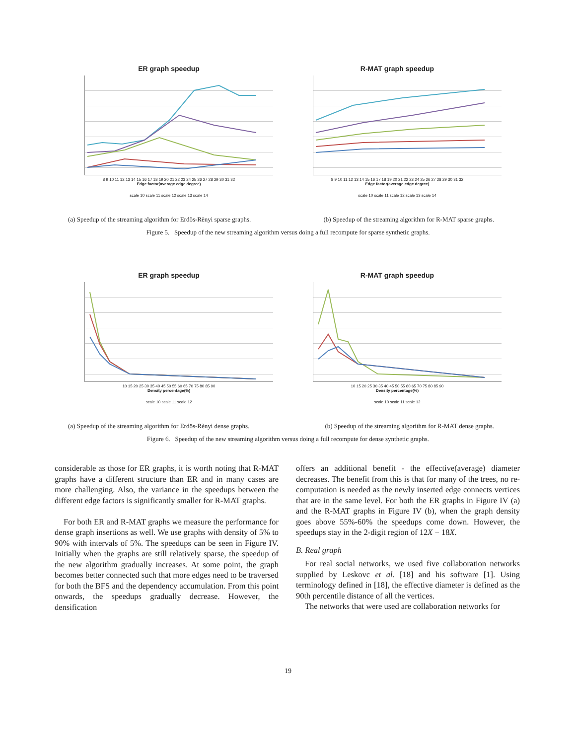ER graph speedup
8 9 10 11 12 13 14 15 16 17 18 19 20 21 22 23 24 25 26 27 28 29 30 31 32
Edge factor(average edge degree)
scale 10 scale 11 scale 12 scale 13 scale 14
R-MAT graph speedup
8 9 10 11 12 13 14 15 16 17 18 19 20 21 22 23 24 25 26 27 28 29 30 31 32
Edge factor(average edge degree)
scale 10 scale 11 scale 12 scale 13 scale 14
(a) Speedup of the streaming algorithm for Erdös-Rènyi sparse graphs. (b) Speedup of the streaming algorithm for R-MAT sparse graphs.
Figure 5. Speedup of the new streaming algorithm versus doing a full recompute for sparse synthetic graphs.
ER graph speedup
10 15 20 25 30 35 40 45 50 55 60 65 70 75 80 85 90
Density percentage(%)
scale 10 scale 11 scale 12
R-MAT graph speedup
10 15 20 25 30 35 40 45 50 55 60 65 70 75 80 85 90
Density percentage(%)
scale 10 scale 11 scale 12
(a) Speedup of the streaming algorithm for Erdös-Rènyi dense graphs. (b) Speedup of the streaming algorithm for R-MAT dense graphs.
Figure 6. Speedup of the new streaming algorithm versus doing a full recompute for dense synthetic graphs.
considerable as those for ER graphs, it is worth noting that R-MAT graphs have a different structure than ER and in many cases are more challenging. Also, the variance in the speedups between the different edge factors is significantly smaller for R-MAT graphs.
For both ER and R-MAT graphs we measure the performance for dense graph insertions as well. We use graphs with density of 5% to 90% with intervals of 5%. The speedups can be seen in Figure IV. Initially when the graphs are still relatively sparse, the speedup of the new algorithm gradually increases. At some point, the graph becomes better connected such that more edges need to be traversed for both the BFS and the dependency accumulation. From this point onwards, the speedups gradually decrease. However, the densification
offers an additional benefit - the effective(average) diameter decreases. The benefit from this is that for many of the trees, no re-computation is needed as the newly inserted edge connects vertices that are in the same level. For both the ER graphs in Figure IV (a) and the R-MAT graphs in Figure IV (b), when the graph density goes above 55%-60% the speedups come down. However, the speedups stay in the 2-digit region of 12X − 18X.
B. Real graph
For real social networks, we used five collaboration networks supplied by Leskovc et al. [18] and his software [1]. Using terminology defined in [18], the effective diameter is defined as the 90th percentile distance of all the vertices.
The networks that were used are collaboration networks for
19